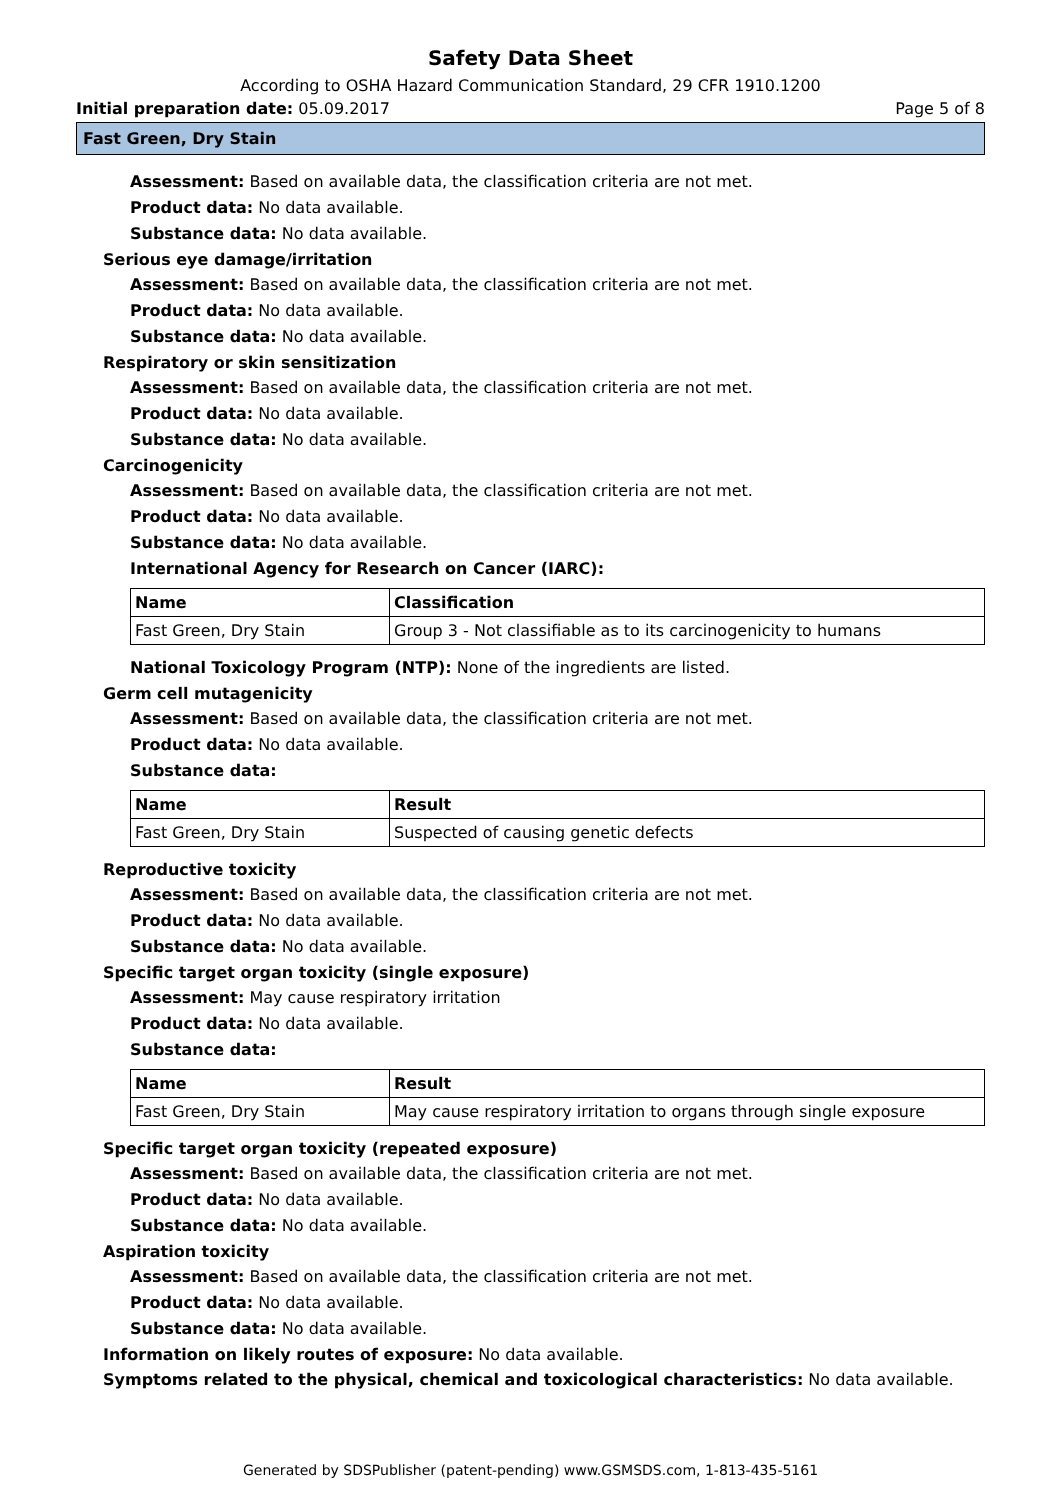Safety Data Sheet
According to OSHA Hazard Communication Standard, 29 CFR 1910.1200
Initial preparation date: 05.09.2017
Page 5 of 8
Fast Green, Dry Stain
Assessment: Based on available data, the classification criteria are not met.
Product data: No data available.
Substance data: No data available.
Serious eye damage/irritation
Assessment: Based on available data, the classification criteria are not met.
Product data: No data available.
Substance data: No data available.
Respiratory or skin sensitization
Assessment: Based on available data, the classification criteria are not met.
Product data: No data available.
Substance data: No data available.
Carcinogenicity
Assessment: Based on available data, the classification criteria are not met.
Product data: No data available.
Substance data: No data available.
International Agency for Research on Cancer (IARC):
| Name | Classification |
| --- | --- |
| Fast Green, Dry Stain | Group 3 - Not classifiable as to its carcinogenicity to humans |
National Toxicology Program (NTP): None of the ingredients are listed.
Germ cell mutagenicity
Assessment: Based on available data, the classification criteria are not met.
Product data: No data available.
Substance data:
| Name | Result |
| --- | --- |
| Fast Green, Dry Stain | Suspected of causing genetic defects |
Reproductive toxicity
Assessment: Based on available data, the classification criteria are not met.
Product data: No data available.
Substance data: No data available.
Specific target organ toxicity (single exposure)
Assessment: May cause respiratory irritation
Product data: No data available.
Substance data:
| Name | Result |
| --- | --- |
| Fast Green, Dry Stain | May cause respiratory irritation to organs through single exposure |
Specific target organ toxicity (repeated exposure)
Assessment: Based on available data, the classification criteria are not met.
Product data: No data available.
Substance data: No data available.
Aspiration toxicity
Assessment: Based on available data, the classification criteria are not met.
Product data: No data available.
Substance data: No data available.
Information on likely routes of exposure: No data available.
Symptoms related to the physical, chemical and toxicological characteristics: No data available.
Generated by SDSPublisher (patent-pending) www.GSMSDS.com, 1-813-435-5161